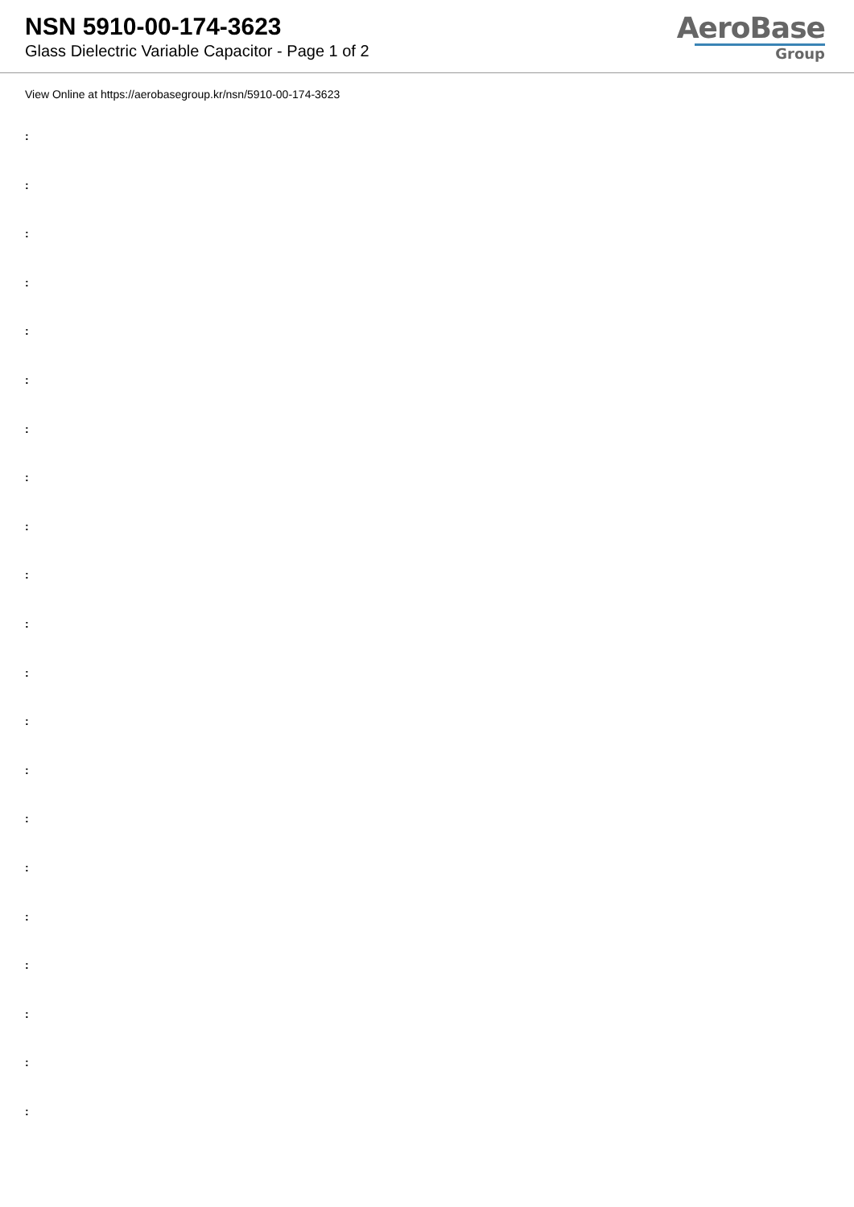NSN 5910-00-174-3623
Glass Dielectric Variable Capacitor - Page 1 of 2
AeroBase
Group
View Online at https://aerobasegroup.kr/nsn/5910-00-174-3623
:
:
:
:
:
:
:
:
:
:
:
:
:
:
:
:
:
:
:
:
: